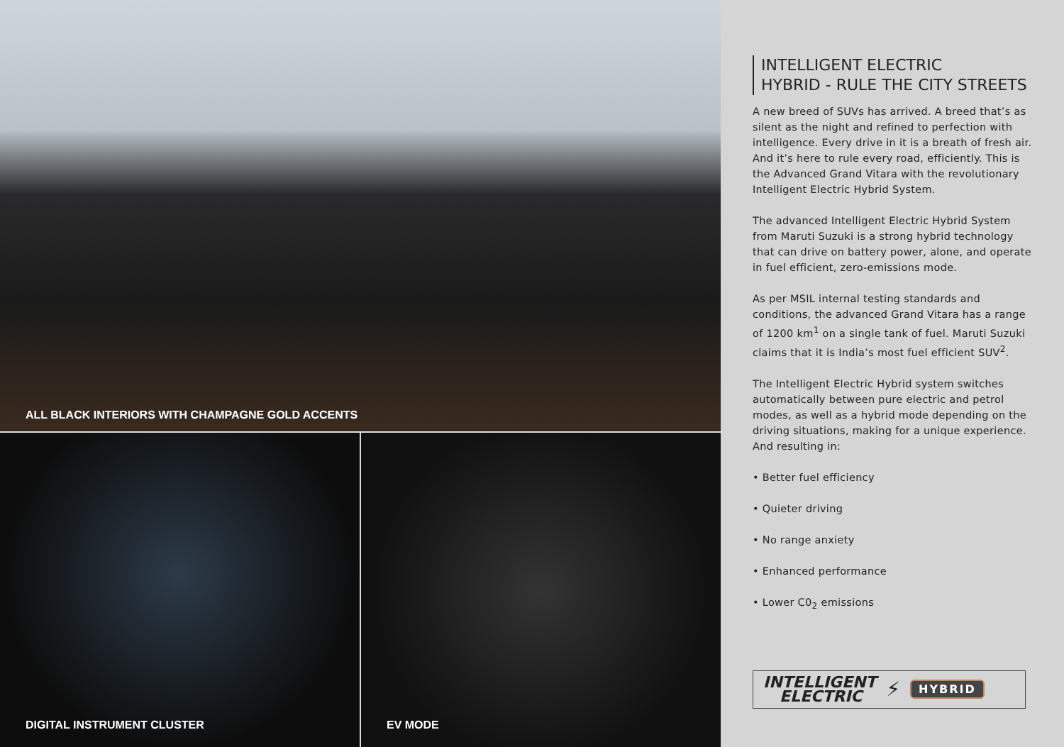ALL BLACK INTERIORS WITH CHAMPAGNE GOLD ACCENTS
DIGITAL INSTRUMENT CLUSTER EV MODE
INTELLIGENT ELECTRIC
HYBRID - RULE THE CITY STREETS
A new breed of SUVs has arrived. A breed that’s as silent as the night and refined to perfection with intelligence. Every drive in it is a breath of fresh air. And it’s here to rule every road, efficiently. This is the Advanced Grand Vitara with the revolutionary Intelligent Electric Hybrid System.
The advanced Intelligent Electric Hybrid System from Maruti Suzuki is a strong hybrid technology that can drive on battery power, alone, and operate in fuel efficient, zero-emissions mode.
As per MSIL internal testing standards and conditions, the advanced Grand Vitara has a range of 1200 km<sup>1</sup> on a single tank of fuel. Maruti Suzuki claims that it is India’s most fuel efficient SUV<sup>2</sup>.
The Intelligent Electric Hybrid system switches automatically between pure electric and petrol modes, as well as a hybrid mode depending on the driving situations, making for a unique experience. And resulting in:
• Better fuel efficiency
• Quieter driving
• No range anxiety
• Enhanced performance
• Lower C0<sub>2</sub> emissions
INTELLIGENT
ELECTRIC ⚡ HYBRID